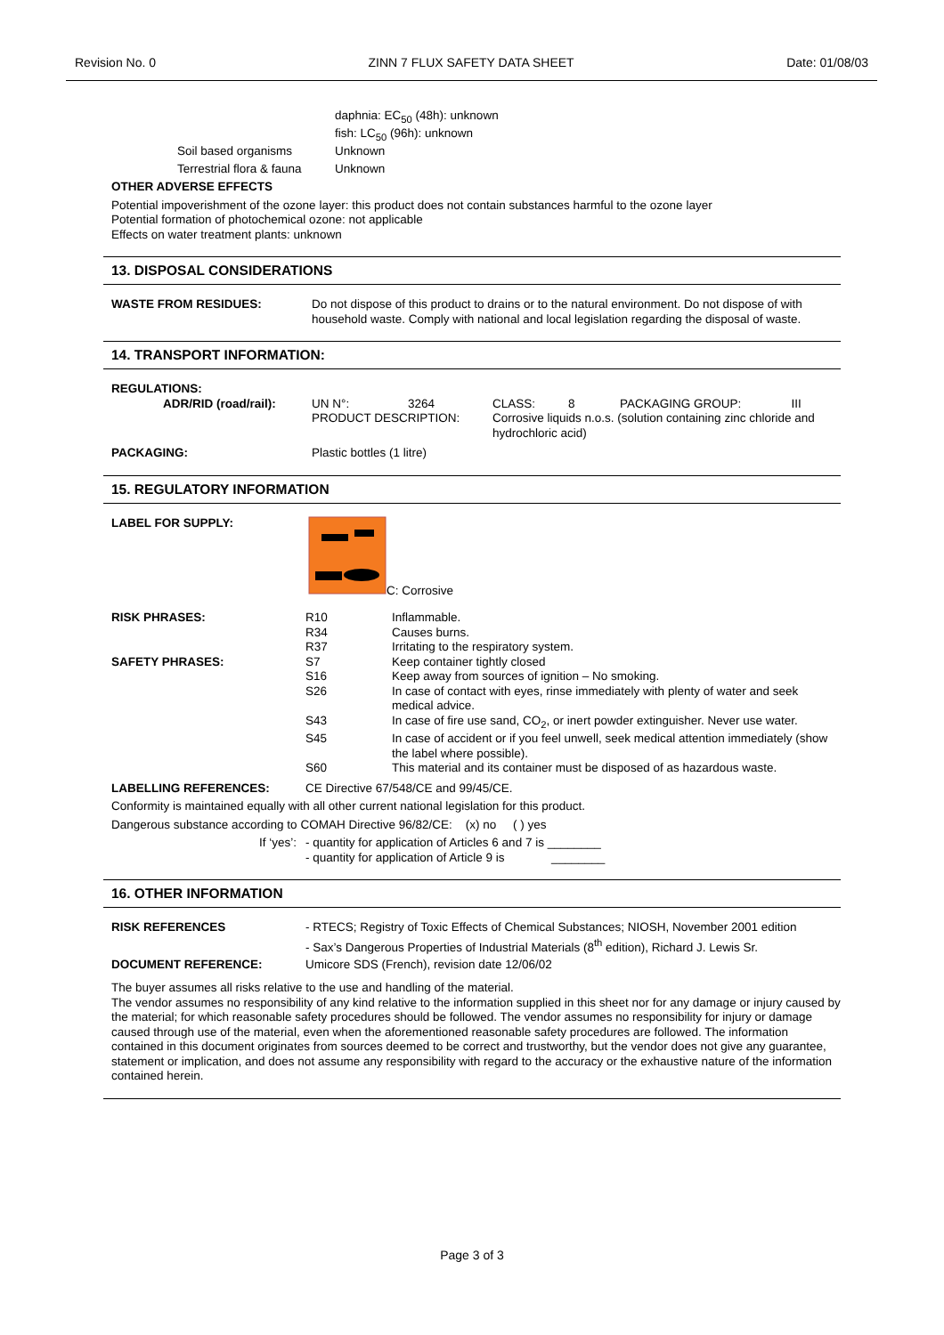Revision No. 0 ZINN 7 FLUX SAFETY DATA SHEET Date: 01/08/03
daphnia: EC<sub>50</sub> (48h): unknown
fish: LC<sub>50</sub> (96h): unknown
| Soil based organisms | Unknown |
| Terrestrial flora & fauna | Unknown |
OTHER ADVERSE EFFECTS
Potential impoverishment of the ozone layer: this product does not contain substances harmful to the ozone layer
Potential formation of photochemical ozone: not applicable
Effects on water treatment plants: unknown
13. DISPOSAL CONSIDERATIONS
| WASTE FROM RESIDUES: | Do not dispose of this product to drains or to the natural environment. Do not dispose of with household waste. Comply with national and local legislation regarding the disposal of waste. |
14. TRANSPORT INFORMATION:
| REGULATIONS: | | | | | |
| ADR/RID (road/rail): | UN N°: | 3264 | CLASS: | 8 | PACKAGING GROUP: III |
| | PRODUCT DESCRIPTION: | | Corrosive liquids n.o.s. (solution containing zinc chloride and hydrochloric acid) | | |
| PACKAGING: | Plastic bottles (1 litre) | | | | |
15. REGULATORY INFORMATION
| LABEL FOR SUPPLY: | | C: Corrosive |
| RISK PHRASES: | R10 | Inflammable. |
| | R34 | Causes burns. |
| | R37 | Irritating to the respiratory system. |
| SAFETY PHRASES: | S7 | Keep container tightly closed |
| | S16 | Keep away from sources of ignition – No smoking. |
| | S26 | In case of contact with eyes, rinse immediately with plenty of water and seek medical advice. |
| | S43 | In case of fire use sand, CO<sub>2</sub>, or inert powder extinguisher. Never use water. |
| | S45 | In case of accident or if you feel unwell, seek medical attention immediately (show the label where possible). |
| | S60 | This material and its container must be disposed of as hazardous waste. |
| LABELLING REFERENCES: | CE Directive 67/548/CE and 99/45/CE. | |
Conformity is maintained equally with all other current national legislation for this product.
Dangerous substance according to COMAH Directive 96/82/CE: (x) no ( ) yes
| If ‘yes’: | - quantity for application of Articles 6 and 7 is ________ - quantity for application of Article 9 is ________ |
16. OTHER INFORMATION
| RISK REFERENCES | - RTECS; Registry of Toxic Effects of Chemical Substances; NIOSH, November 2001 edition - Sax’s Dangerous Properties of Industrial Materials (8<sup>th</sup> edition), Richard J. Lewis Sr. |
| DOCUMENT REFERENCE: | Umicore SDS (French), revision date 12/06/02 |
The buyer assumes all risks relative to the use and handling of the material.
The vendor assumes no responsibility of any kind relative to the information supplied in this sheet nor for any damage or injury caused by the material; for which reasonable safety procedures should be followed. The vendor assumes no responsibility for injury or damage caused through use of the material, even when the aforementioned reasonable safety procedures are followed. The information contained in this document originates from sources deemed to be correct and trustworthy, but the vendor does not give any guarantee, statement or implication, and does not assume any responsibility with regard to the accuracy or the exhaustive nature of the information contained herein.
Page 3 of 3